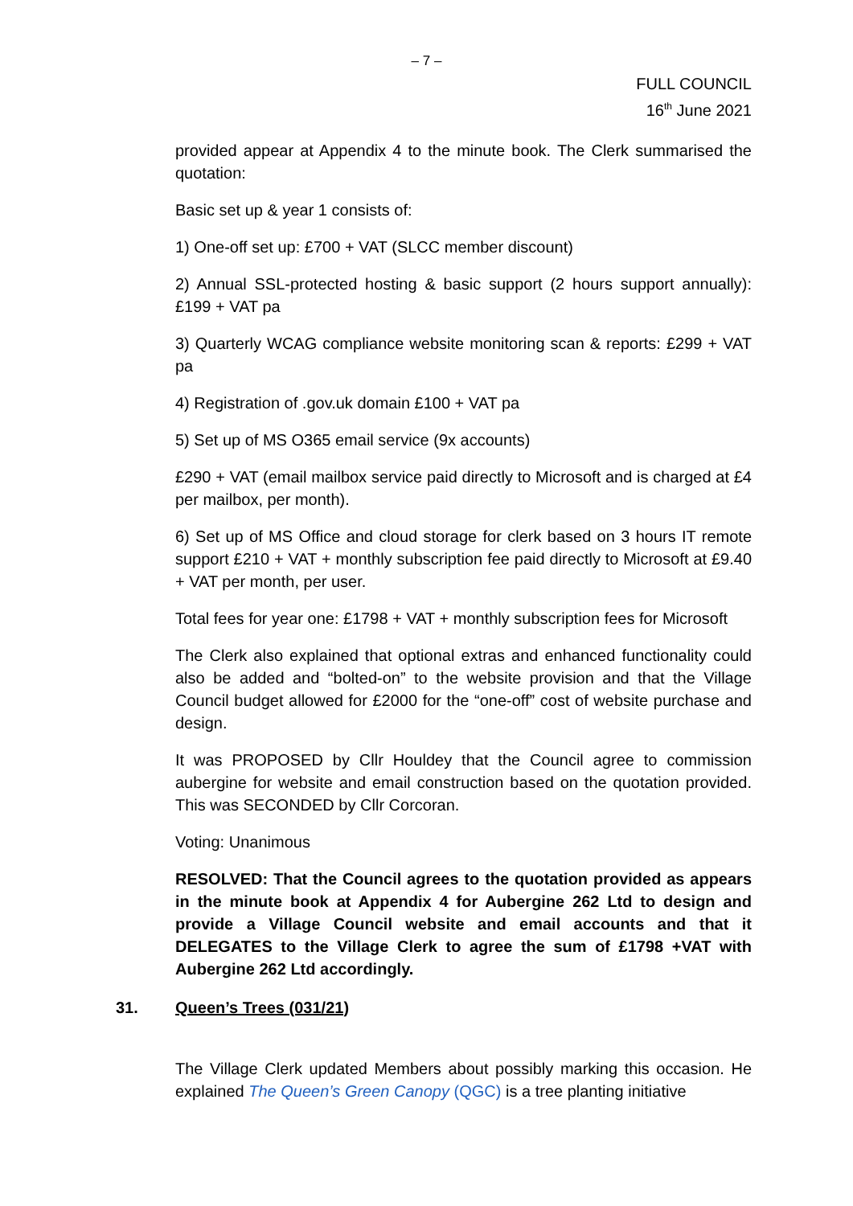– 7 –
FULL COUNCIL
16<sup>th</sup> June 2021
provided appear at Appendix 4 to the minute book. The Clerk summarised the quotation:
Basic set up & year 1 consists of:
1) One-off set up: £700 + VAT (SLCC member discount)
2) Annual SSL-protected hosting & basic support (2 hours support annually): £199 + VAT pa
3) Quarterly WCAG compliance website monitoring scan & reports: £299 + VAT pa
4) Registration of .gov.uk domain £100 + VAT pa
5) Set up of MS O365 email service (9x accounts)
£290 + VAT (email mailbox service paid directly to Microsoft and is charged at £4 per mailbox, per month).
6) Set up of MS Office and cloud storage for clerk based on 3 hours IT remote support £210 + VAT + monthly subscription fee paid directly to Microsoft at £9.40 + VAT per month, per user.
Total fees for year one: £1798 + VAT + monthly subscription fees for Microsoft
The Clerk also explained that optional extras and enhanced functionality could also be added and “bolted-on” to the website provision and that the Village Council budget allowed for £2000 for the “one-off” cost of website purchase and design.
It was PROPOSED by Cllr Houldey that the Council agree to commission aubergine for website and email construction based on the quotation provided. This was SECONDED by Cllr Corcoran.
Voting: Unanimous
RESOLVED: That the Council agrees to the quotation provided as appears in the minute book at Appendix 4 for Aubergine 262 Ltd to design and provide a Village Council website and email accounts and that it DELEGATES to the Village Clerk to agree the sum of £1798 +VAT with Aubergine 262 Ltd accordingly.
31. Queen’s Trees (031/21)
The Village Clerk updated Members about possibly marking this occasion. He explained The Queen’s Green Canopy (QGC) is a tree planting initiative